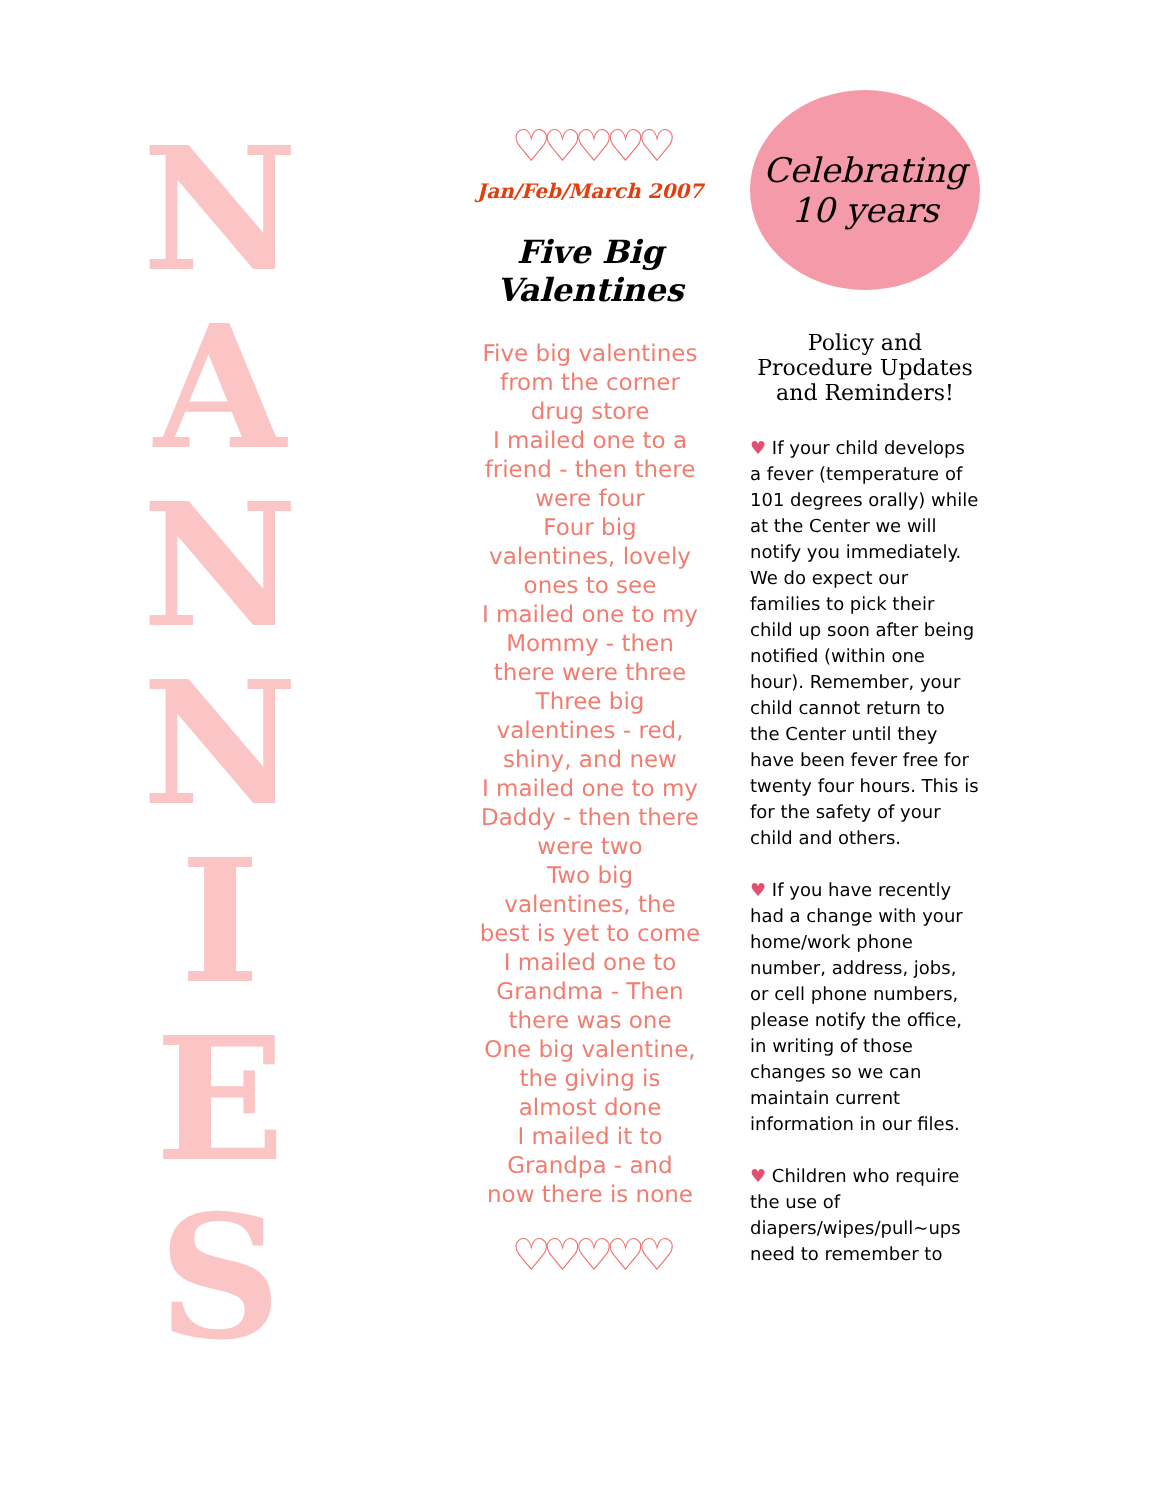N
A
N
N
I
E
S
♡♡♡♡♡
Jan/Feb/March 2007
Five Big
Valentines
Five big valentines
from the corner
drug store
I mailed one to a
friend - then there
were four
Four big
valentines, lovely
ones to see
I mailed one to my
Mommy - then
there were three
Three big
valentines - red,
shiny, and new
I mailed one to my
Daddy - then there
were two
Two big
valentines, the
best is yet to come
I mailed one to
Grandma - Then
there was one
One big valentine,
the giving is
almost done
I mailed it to
Grandpa - and
now there is none
♡♡♡♡♡
Celebrating
10 years
Policy and Procedure Updates and Reminders!
♥ If your child develops a fever (temperature of 101 degrees orally) while at the Center we will notify you immediately. We do expect our families to pick their child up soon after being notified (within one hour). Remember, your child cannot return to the Center until they have been fever free for twenty four hours. This is for the safety of your child and others.
♥ If you have recently had a change with your home/work phone number, address, jobs, or cell phone numbers, please notify the office, in writing of those changes so we can maintain current information in our files.
♥ Children who require the use of diapers/wipes/pull~ups need to remember to